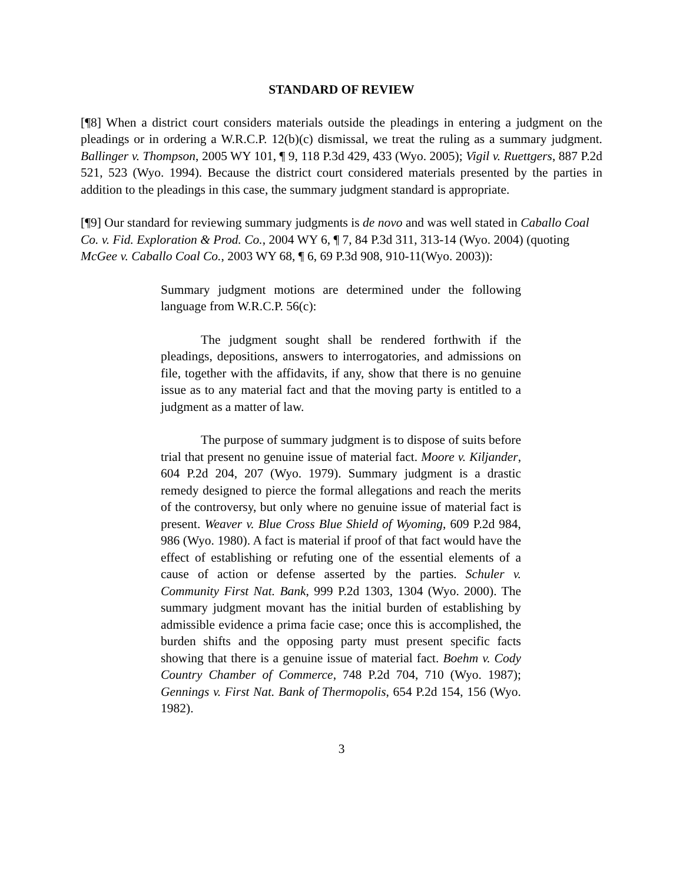STANDARD OF REVIEW
[¶8] When a district court considers materials outside the pleadings in entering a judgment on the pleadings or in ordering a W.R.C.P. 12(b)(c) dismissal, we treat the ruling as a summary judgment. Ballinger v. Thompson, 2005 WY 101, ¶ 9, 118 P.3d 429, 433 (Wyo. 2005); Vigil v. Ruettgers, 887 P.2d 521, 523 (Wyo. 1994). Because the district court considered materials presented by the parties in addition to the pleadings in this case, the summary judgment standard is appropriate.
[¶9] Our standard for reviewing summary judgments is de novo and was well stated in Caballo Coal Co. v. Fid. Exploration & Prod. Co., 2004 WY 6, ¶ 7, 84 P.3d 311, 313-14 (Wyo. 2004) (quoting McGee v. Caballo Coal Co., 2003 WY 68, ¶ 6, 69 P.3d 908, 910-11(Wyo. 2003)):
Summary judgment motions are determined under the following language from W.R.C.P. 56(c):
The judgment sought shall be rendered forthwith if the pleadings, depositions, answers to interrogatories, and admissions on file, together with the affidavits, if any, show that there is no genuine issue as to any material fact and that the moving party is entitled to a judgment as a matter of law.
The purpose of summary judgment is to dispose of suits before trial that present no genuine issue of material fact. Moore v. Kiljander, 604 P.2d 204, 207 (Wyo. 1979). Summary judgment is a drastic remedy designed to pierce the formal allegations and reach the merits of the controversy, but only where no genuine issue of material fact is present. Weaver v. Blue Cross Blue Shield of Wyoming, 609 P.2d 984, 986 (Wyo. 1980). A fact is material if proof of that fact would have the effect of establishing or refuting one of the essential elements of a cause of action or defense asserted by the parties. Schuler v. Community First Nat. Bank, 999 P.2d 1303, 1304 (Wyo. 2000). The summary judgment movant has the initial burden of establishing by admissible evidence a prima facie case; once this is accomplished, the burden shifts and the opposing party must present specific facts showing that there is a genuine issue of material fact. Boehm v. Cody Country Chamber of Commerce, 748 P.2d 704, 710 (Wyo. 1987); Gennings v. First Nat. Bank of Thermopolis, 654 P.2d 154, 156 (Wyo. 1982).
3